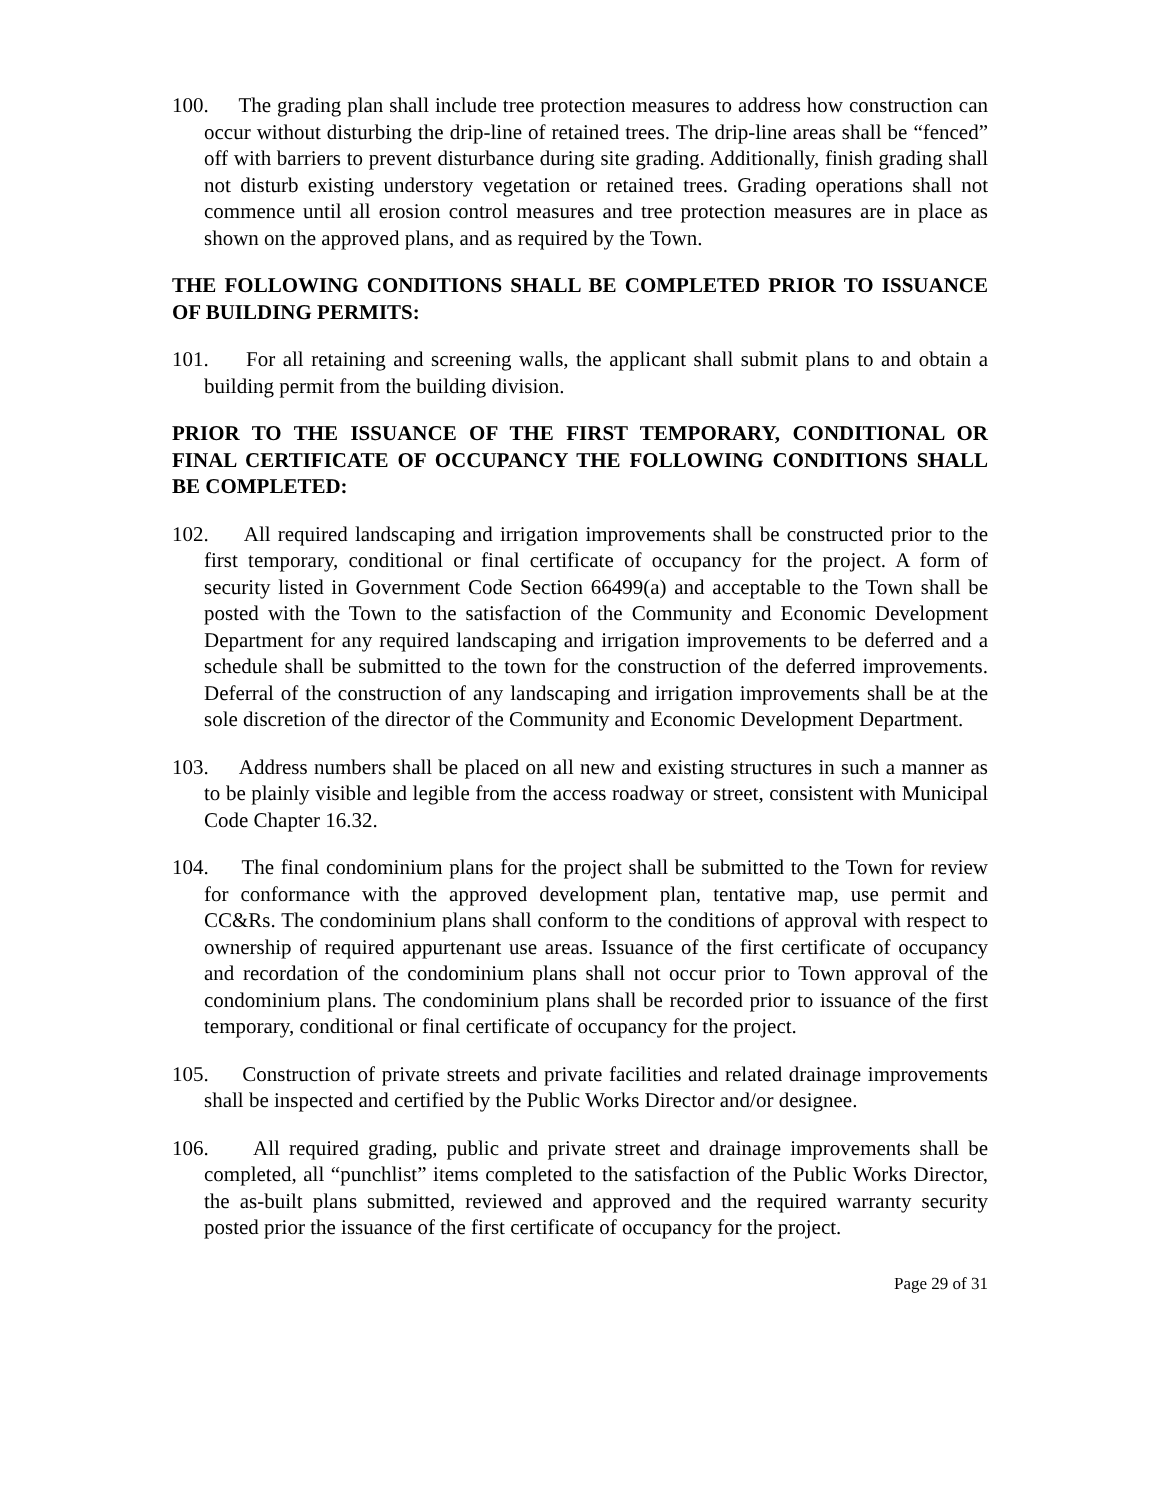100. The grading plan shall include tree protection measures to address how construction can occur without disturbing the drip-line of retained trees. The drip-line areas shall be “fenced” off with barriers to prevent disturbance during site grading. Additionally, finish grading shall not disturb existing understory vegetation or retained trees. Grading operations shall not commence until all erosion control measures and tree protection measures are in place as shown on the approved plans, and as required by the Town.
THE FOLLOWING CONDITIONS SHALL BE COMPLETED PRIOR TO ISSUANCE OF BUILDING PERMITS:
101. For all retaining and screening walls, the applicant shall submit plans to and obtain a building permit from the building division.
PRIOR TO THE ISSUANCE OF THE FIRST TEMPORARY, CONDITIONAL OR FINAL CERTIFICATE OF OCCUPANCY THE FOLLOWING CONDITIONS SHALL BE COMPLETED:
102. All required landscaping and irrigation improvements shall be constructed prior to the first temporary, conditional or final certificate of occupancy for the project. A form of security listed in Government Code Section 66499(a) and acceptable to the Town shall be posted with the Town to the satisfaction of the Community and Economic Development Department for any required landscaping and irrigation improvements to be deferred and a schedule shall be submitted to the town for the construction of the deferred improvements. Deferral of the construction of any landscaping and irrigation improvements shall be at the sole discretion of the director of the Community and Economic Development Department.
103. Address numbers shall be placed on all new and existing structures in such a manner as to be plainly visible and legible from the access roadway or street, consistent with Municipal Code Chapter 16.32.
104. The final condominium plans for the project shall be submitted to the Town for review for conformance with the approved development plan, tentative map, use permit and CC&Rs. The condominium plans shall conform to the conditions of approval with respect to ownership of required appurtenant use areas. Issuance of the first certificate of occupancy and recordation of the condominium plans shall not occur prior to Town approval of the condominium plans. The condominium plans shall be recorded prior to issuance of the first temporary, conditional or final certificate of occupancy for the project.
105. Construction of private streets and private facilities and related drainage improvements shall be inspected and certified by the Public Works Director and/or designee.
106. All required grading, public and private street and drainage improvements shall be completed, all “punchlist” items completed to the satisfaction of the Public Works Director, the as-built plans submitted, reviewed and approved and the required warranty security posted prior the issuance of the first certificate of occupancy for the project.
Page 29 of 31